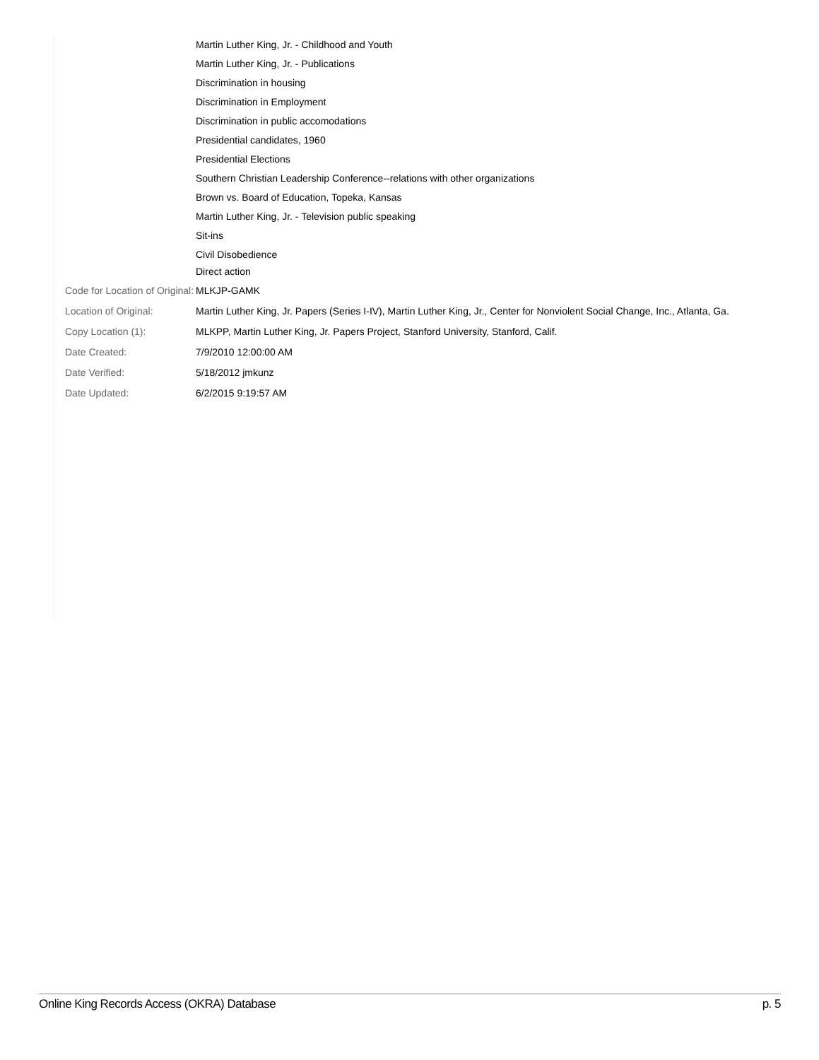| | Martin Luther King, Jr. - Childhood and Youth Martin Luther King, Jr. - Publications Discrimination in housing Discrimination in Employment Discrimination in public accomodations Presidential candidates, 1960 Presidential Elections Southern Christian Leadership Conference--relations with other organizations Brown vs. Board of Education, Topeka, Kansas Martin Luther King, Jr. - Television public speaking Sit-ins Civil Disobedience Direct action |
| Code for Location of Original: | MLKJP-GAMK |
| Location of Original: | Martin Luther King, Jr. Papers (Series I-IV), Martin Luther King, Jr., Center for Nonviolent Social Change, Inc., Atlanta, Ga. |
| Copy Location (1): | MLKPP, Martin Luther King, Jr. Papers Project, Stanford University, Stanford, Calif. |
| Date Created: | 7/9/2010 12:00:00 AM |
| Date Verified: | 5/18/2012 jmkunz |
| Date Updated: | 6/2/2015 9:19:57 AM |
Online King Records Access (OKRA) Database p. 5